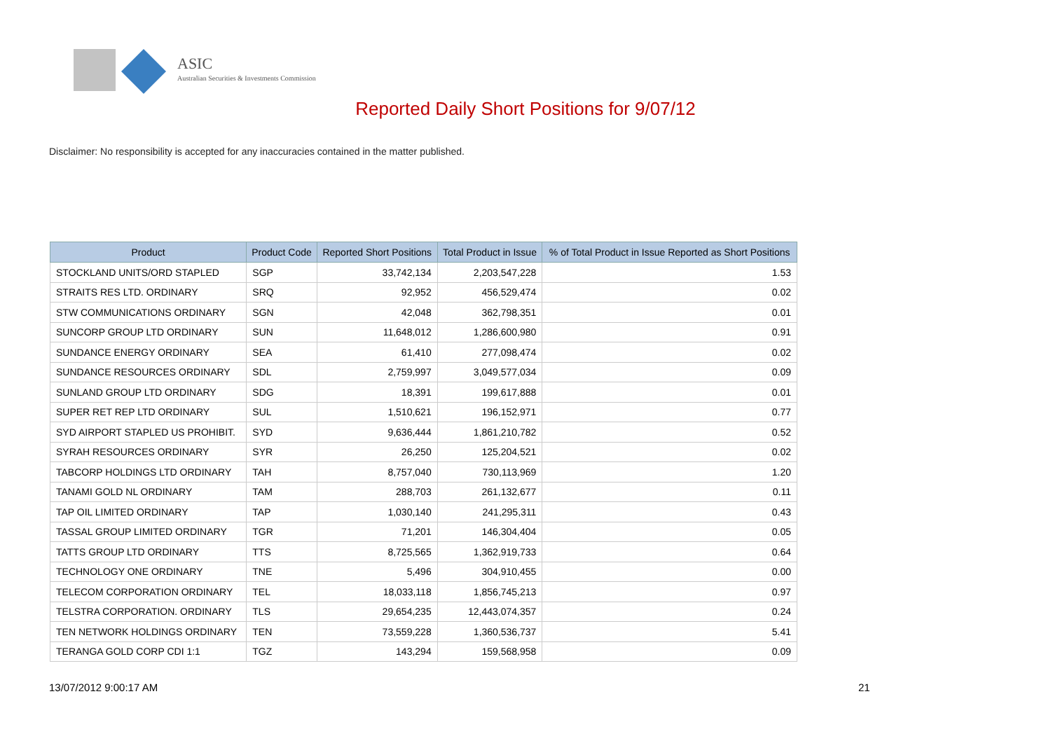ASIC
Australian Securities & Investments Commission
Reported Daily Short Positions for 9/07/12
Disclaimer: No responsibility is accepted for any inaccuracies contained in the matter published.
| Product | Product Code | Reported Short Positions | Total Product in Issue | % of Total Product in Issue Reported as Short Positions |
| --- | --- | --- | --- | --- |
| STOCKLAND UNITS/ORD STAPLED | SGP | 33,742,134 | 2,203,547,228 | 1.53 |
| STRAITS RES LTD. ORDINARY | SRQ | 92,952 | 456,529,474 | 0.02 |
| STW COMMUNICATIONS ORDINARY | SGN | 42,048 | 362,798,351 | 0.01 |
| SUNCORP GROUP LTD ORDINARY | SUN | 11,648,012 | 1,286,600,980 | 0.91 |
| SUNDANCE ENERGY ORDINARY | SEA | 61,410 | 277,098,474 | 0.02 |
| SUNDANCE RESOURCES ORDINARY | SDL | 2,759,997 | 3,049,577,034 | 0.09 |
| SUNLAND GROUP LTD ORDINARY | SDG | 18,391 | 199,617,888 | 0.01 |
| SUPER RET REP LTD ORDINARY | SUL | 1,510,621 | 196,152,971 | 0.77 |
| SYD AIRPORT STAPLED US PROHIBIT. | SYD | 9,636,444 | 1,861,210,782 | 0.52 |
| SYRAH RESOURCES ORDINARY | SYR | 26,250 | 125,204,521 | 0.02 |
| TABCORP HOLDINGS LTD ORDINARY | TAH | 8,757,040 | 730,113,969 | 1.20 |
| TANAMI GOLD NL ORDINARY | TAM | 288,703 | 261,132,677 | 0.11 |
| TAP OIL LIMITED ORDINARY | TAP | 1,030,140 | 241,295,311 | 0.43 |
| TASSAL GROUP LIMITED ORDINARY | TGR | 71,201 | 146,304,404 | 0.05 |
| TATTS GROUP LTD ORDINARY | TTS | 8,725,565 | 1,362,919,733 | 0.64 |
| TECHNOLOGY ONE ORDINARY | TNE | 5,496 | 304,910,455 | 0.00 |
| TELECOM CORPORATION ORDINARY | TEL | 18,033,118 | 1,856,745,213 | 0.97 |
| TELSTRA CORPORATION. ORDINARY | TLS | 29,654,235 | 12,443,074,357 | 0.24 |
| TEN NETWORK HOLDINGS ORDINARY | TEN | 73,559,228 | 1,360,536,737 | 5.41 |
| TERANGA GOLD CORP CDI 1:1 | TGZ | 143,294 | 159,568,958 | 0.09 |
13/07/2012 9:00:17 AM 21